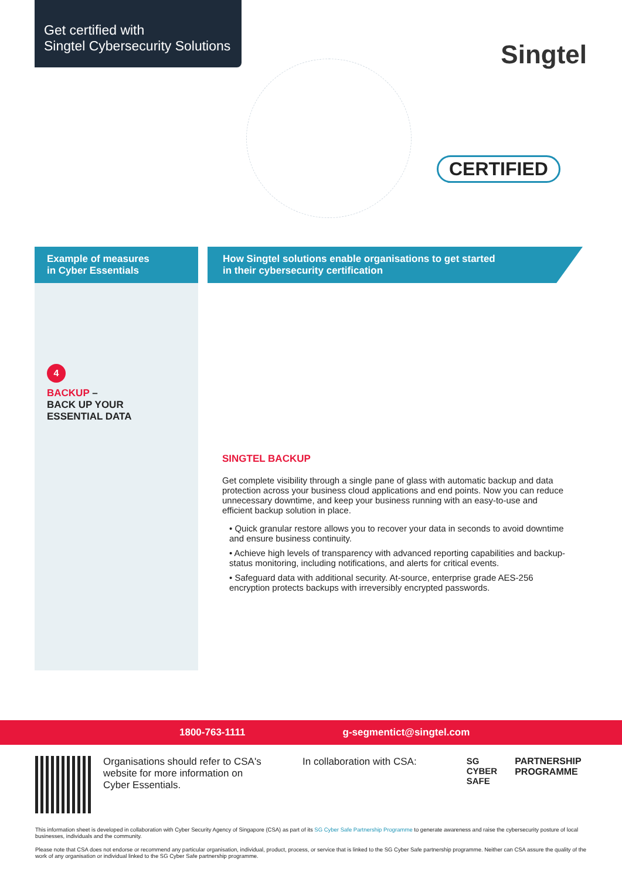Get certified with
Singtel Cybersecurity Solutions
Singtel
CERTIFIED
Example of measures
in Cyber Essentials
4
BACKUP –
BACK UP YOUR
ESSENTIAL DATA
How Singtel solutions enable organisations to get started
in their cybersecurity certification
SINGTEL BACKUP
Get complete visibility through a single pane of glass with automatic backup and data protection across your business cloud applications and end points. Now you can reduce unnecessary downtime, and keep your business running with an easy-to-use and efficient backup solution in place.
• Quick granular restore allows you to recover your data in seconds to avoid downtime and ensure business continuity.
• Achieve high levels of transparency with advanced reporting capabilities and backup-status monitoring, including notifications, and alerts for critical events.
• Safeguard data with additional security. At-source, enterprise grade AES-256 encryption protects backups with irreversibly encrypted passwords.
1800-763-1111 g-segmentict@singtel.com
Organisations should refer to CSA's website for more information on Cyber Essentials.
In collaboration with CSA: SG
CYBER
SAFE
PARTNERSHIP
PROGRAMME
This information sheet is developed in collaboration with Cyber Security Agency of Singapore (CSA) as part of its SG Cyber Safe Partnership Programme to generate awareness and raise the cybersecurity posture of local businesses, individuals and the community.
Please note that CSA does not endorse or recommend any particular organisation, individual, product, process, or service that is linked to the SG Cyber Safe partnership programme. Neither can CSA assure the quality of the work of any organisation or individual linked to the SG Cyber Safe partnership programme.